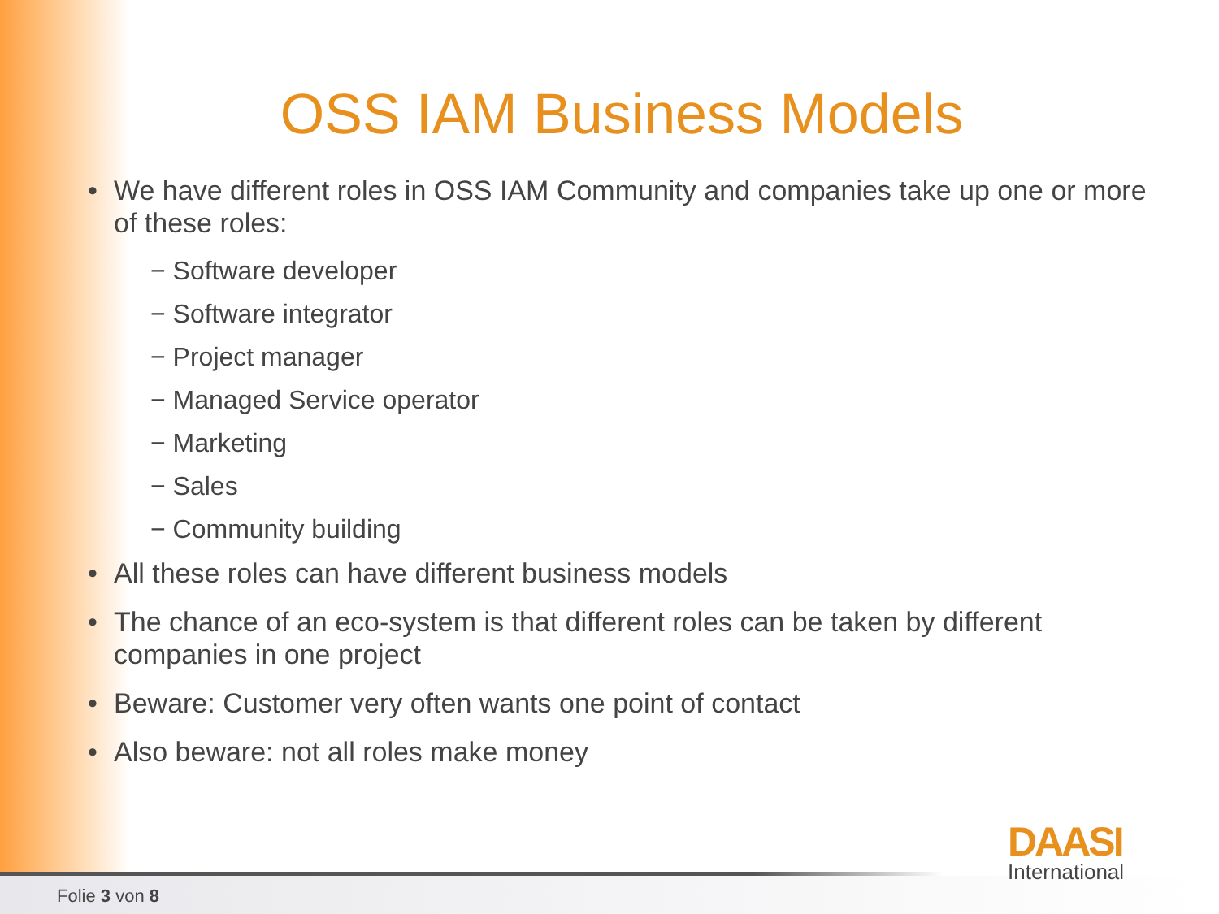OSS IAM Business Models
We have different roles in OSS IAM Community and companies take up one or more of these roles:
− Software developer
− Software integrator
− Project manager
− Managed Service operator
− Marketing
− Sales
− Community building
All these roles can have different business models
The chance of an eco-system is that different roles can be taken by different companies in one project
Beware: Customer very often wants one point of contact
Also beware: not all roles make money
DAASI
International
Folie 3 von 8